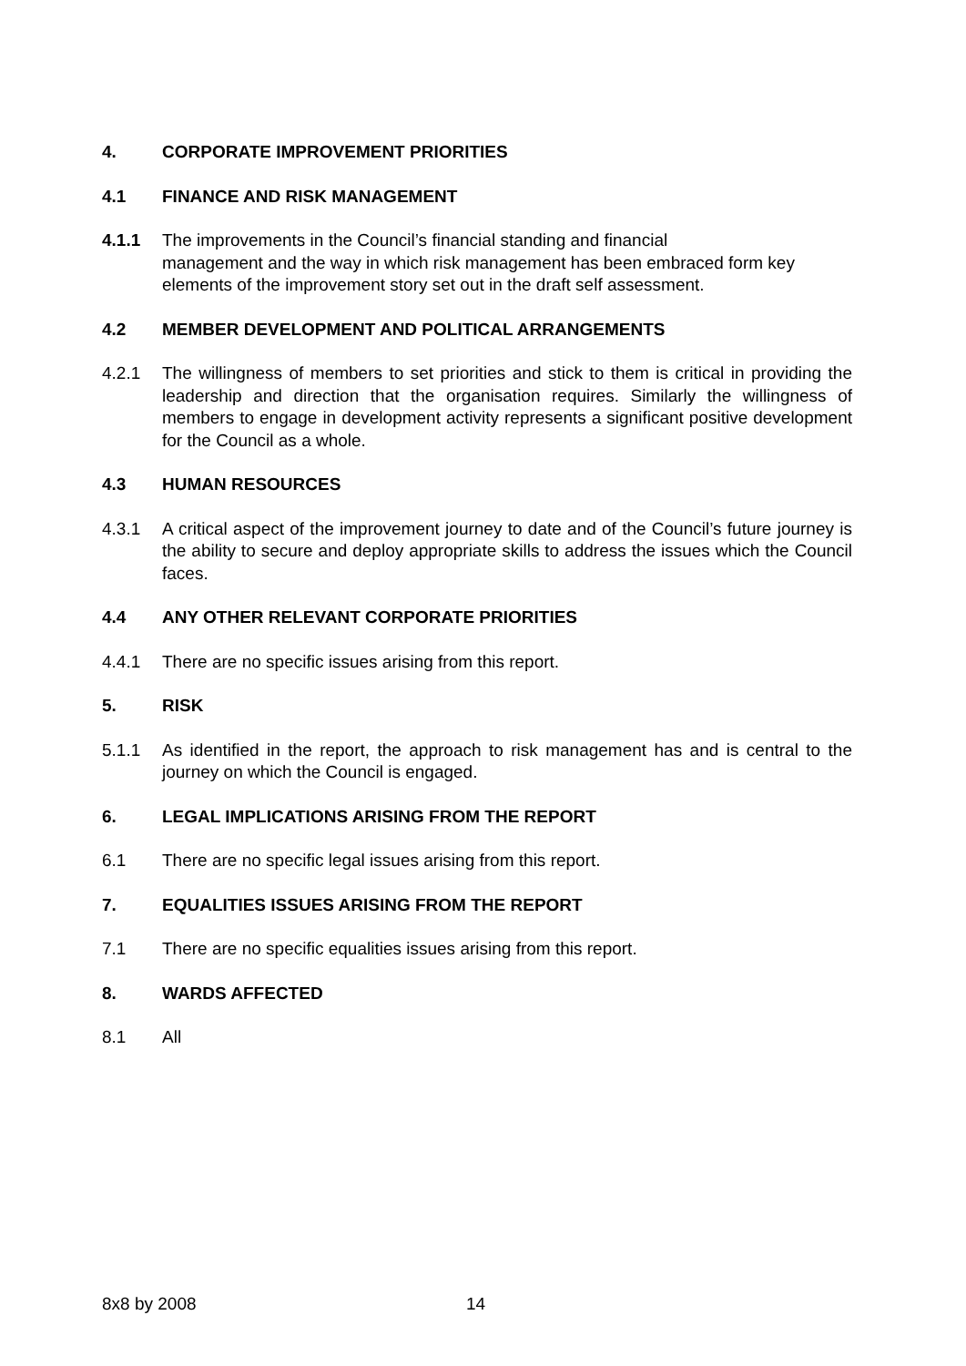4. CORPORATE IMPROVEMENT PRIORITIES
4.1 FINANCE AND RISK MANAGEMENT
4.1.1 The improvements in the Council’s financial standing and financial
management and the way in which risk management has been embraced form key elements of the improvement story set out in the draft self assessment.
4.2 MEMBER DEVELOPMENT AND POLITICAL ARRANGEMENTS
4.2.1 The willingness of members to set priorities and stick to them is critical in providing the leadership and direction that the organisation requires. Similarly the willingness of members to engage in development activity represents a significant positive development for the Council as a whole.
4.3 HUMAN RESOURCES
4.3.1 A critical aspect of the improvement journey to date and of the Council’s future journey is the ability to secure and deploy appropriate skills to address the issues which the Council faces.
4.4 ANY OTHER RELEVANT CORPORATE PRIORITIES
4.4.1 There are no specific issues arising from this report.
5. RISK
5.1.1 As identified in the report, the approach to risk management has and is central to the journey on which the Council is engaged.
6. LEGAL IMPLICATIONS ARISING FROM THE REPORT
6.1 There are no specific legal issues arising from this report.
7. EQUALITIES ISSUES ARISING FROM THE REPORT
7.1 There are no specific equalities issues arising from this report.
8. WARDS AFFECTED
8.1 All
8x8 by 2008 14